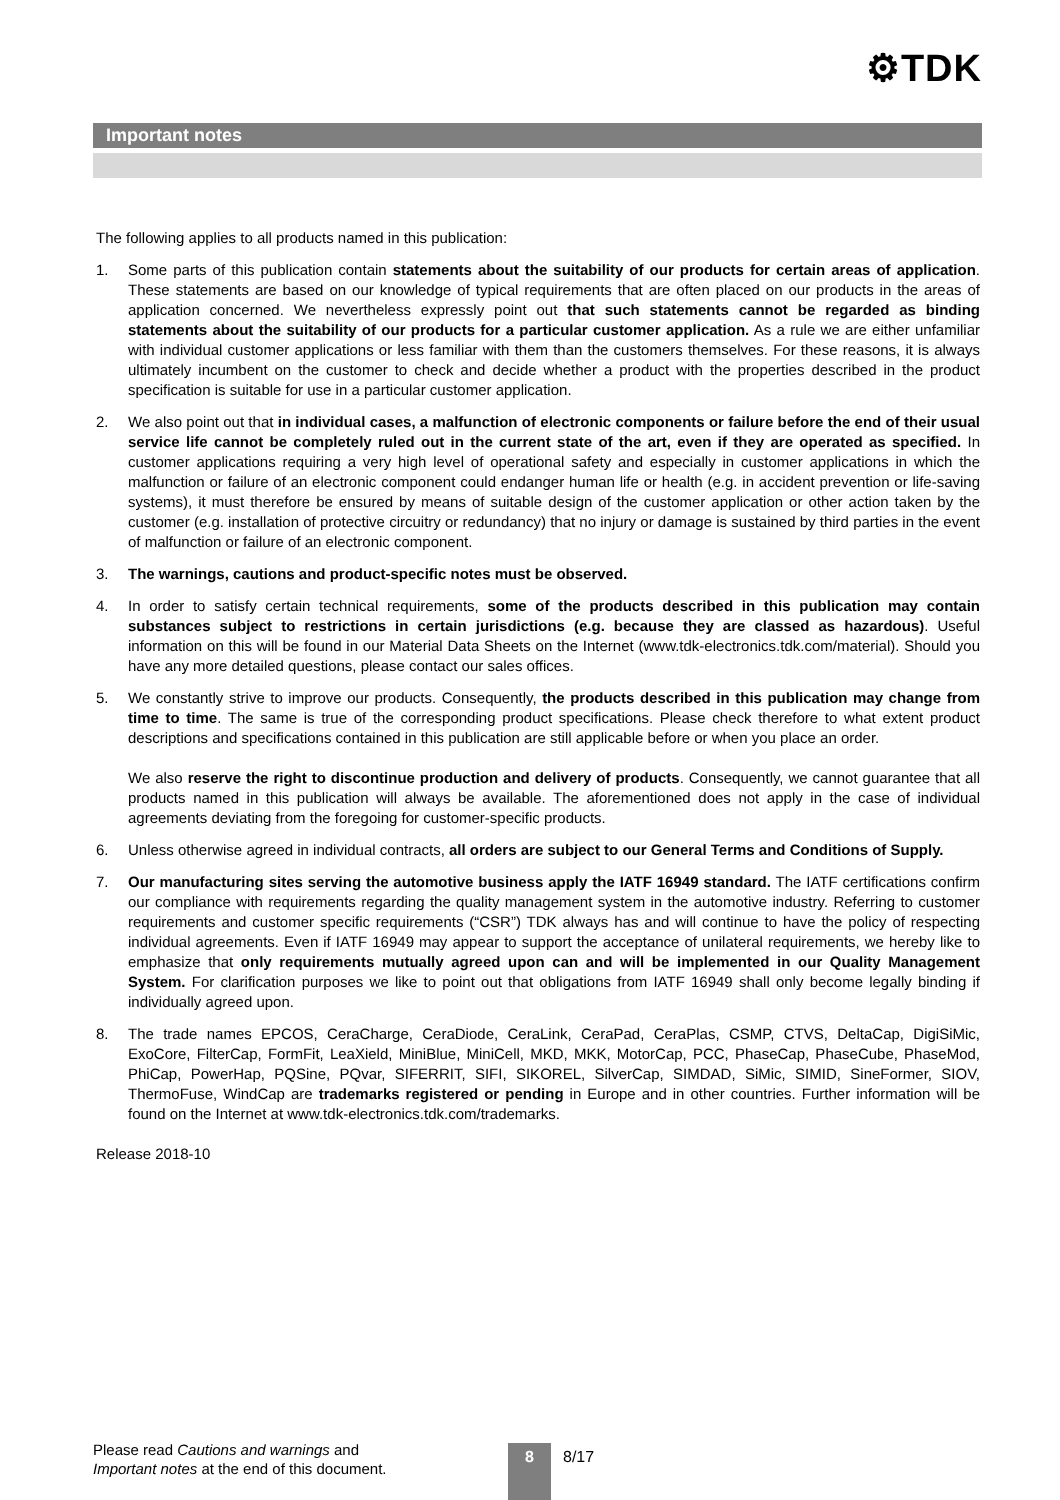⚙TDK
Important notes
The following applies to all products named in this publication:
1. Some parts of this publication contain statements about the suitability of our products for certain areas of application. These statements are based on our knowledge of typical requirements that are often placed on our products in the areas of application concerned. We nevertheless expressly point out that such statements cannot be regarded as binding statements about the suitability of our products for a particular customer application. As a rule we are either unfamiliar with individual customer applications or less familiar with them than the customers themselves. For these reasons, it is always ultimately incumbent on the customer to check and decide whether a product with the properties described in the product specification is suitable for use in a particular customer application.
2. We also point out that in individual cases, a malfunction of electronic components or failure before the end of their usual service life cannot be completely ruled out in the current state of the art, even if they are operated as specified. In customer applications requiring a very high level of operational safety and especially in customer applications in which the malfunction or failure of an electronic component could endanger human life or health (e.g. in accident prevention or life-saving systems), it must therefore be ensured by means of suitable design of the customer application or other action taken by the customer (e.g. installation of protective circuitry or redundancy) that no injury or damage is sustained by third parties in the event of malfunction or failure of an electronic component.
3. The warnings, cautions and product-specific notes must be observed.
4. In order to satisfy certain technical requirements, some of the products described in this publication may contain substances subject to restrictions in certain jurisdictions (e.g. because they are classed as hazardous). Useful information on this will be found in our Material Data Sheets on the Internet (www.tdk-electronics.tdk.com/material). Should you have any more detailed questions, please contact our sales offices.
5. We constantly strive to improve our products. Consequently, the products described in this publication may change from time to time. The same is true of the corresponding product specifications. Please check therefore to what extent product descriptions and specifications contained in this publication are still applicable before or when you place an order.
We also reserve the right to discontinue production and delivery of products. Consequently, we cannot guarantee that all products named in this publication will always be available. The aforementioned does not apply in the case of individual agreements deviating from the foregoing for customer-specific products.
6. Unless otherwise agreed in individual contracts, all orders are subject to our General Terms and Conditions of Supply.
7. Our manufacturing sites serving the automotive business apply the IATF 16949 standard. The IATF certifications confirm our compliance with requirements regarding the quality management system in the automotive industry. Referring to customer requirements and customer specific requirements (“CSR”) TDK always has and will continue to have the policy of respecting individual agreements. Even if IATF 16949 may appear to support the acceptance of unilateral requirements, we hereby like to emphasize that only requirements mutually agreed upon can and will be implemented in our Quality Management System. For clarification purposes we like to point out that obligations from IATF 16949 shall only become legally binding if individually agreed upon.
8. The trade names EPCOS, CeraCharge, CeraDiode, CeraLink, CeraPad, CeraPlas, CSMP, CTVS, DeltaCap, DigiSiMic, ExoCore, FilterCap, FormFit, LeaXield, MiniBlue, MiniCell, MKD, MKK, MotorCap, PCC, PhaseCap, PhaseCube, PhaseMod, PhiCap, PowerHap, PQSine, PQvar, SIFERRIT, SIFI, SIKOREL, SilverCap, SIMDAD, SiMic, SIMID, SineFormer, SIOV, ThermoFuse, WindCap are trademarks registered or pending in Europe and in other countries. Further information will be found on the Internet at www.tdk-electronics.tdk.com/trademarks.
Release 2018-10
Please read Cautions and warnings and
Important notes at the end of this document.
8 8/17